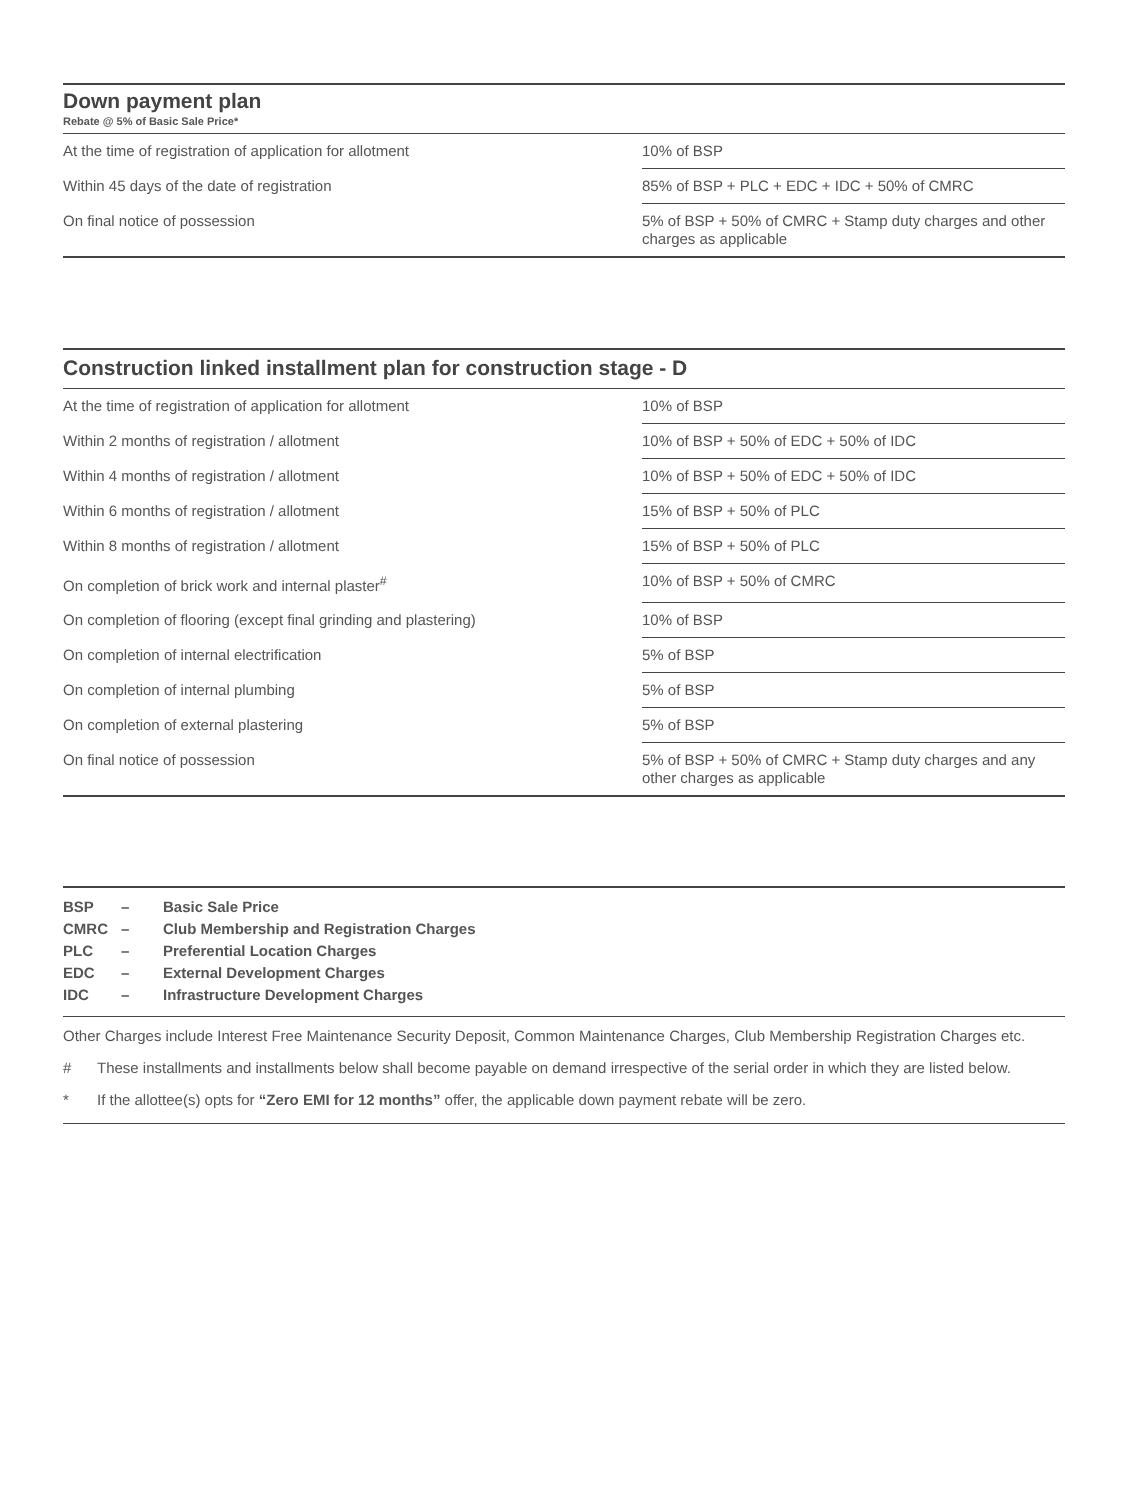Down payment plan
Rebate @ 5% of Basic Sale Price*
| At the time of registration of application for allotment | 10% of BSP |
| Within 45 days of the date of registration | 85% of BSP + PLC + EDC + IDC + 50% of CMRC |
| On final notice of possession | 5% of BSP + 50% of CMRC + Stamp duty charges and other charges as applicable |
Construction linked installment plan for construction stage - D
| At the time of registration of application for allotment | 10% of BSP |
| Within 2 months of registration / allotment | 10% of BSP + 50% of EDC + 50% of IDC |
| Within 4 months of registration / allotment | 10% of BSP + 50% of EDC + 50% of IDC |
| Within 6 months of registration / allotment | 15% of BSP + 50% of PLC |
| Within 8 months of registration / allotment | 15% of BSP + 50% of PLC |
| On completion of brick work and internal plaster<sup>#</sup> | 10% of BSP + 50% of CMRC |
| On completion of flooring (except final grinding and plastering) | 10% of BSP |
| On completion of internal electrification | 5% of BSP |
| On completion of internal plumbing | 5% of BSP |
| On completion of external plastering | 5% of BSP |
| On final notice of possession | 5% of BSP + 50% of CMRC + Stamp duty charges and any other charges as applicable |
| BSP | – | Basic Sale Price |
| CMRC | – | Club Membership and Registration Charges |
| PLC | – | Preferential Location Charges |
| EDC | – | External Development Charges |
| IDC | – | Infrastructure Development Charges |
Other Charges include Interest Free Maintenance Security Deposit, Common Maintenance Charges, Club Membership Registration Charges etc.
# These installments and installments below shall become payable on demand irrespective of the serial order in which they are listed below.
* If the allottee(s) opts for “Zero EMI for 12 months” offer, the applicable down payment rebate will be zero.